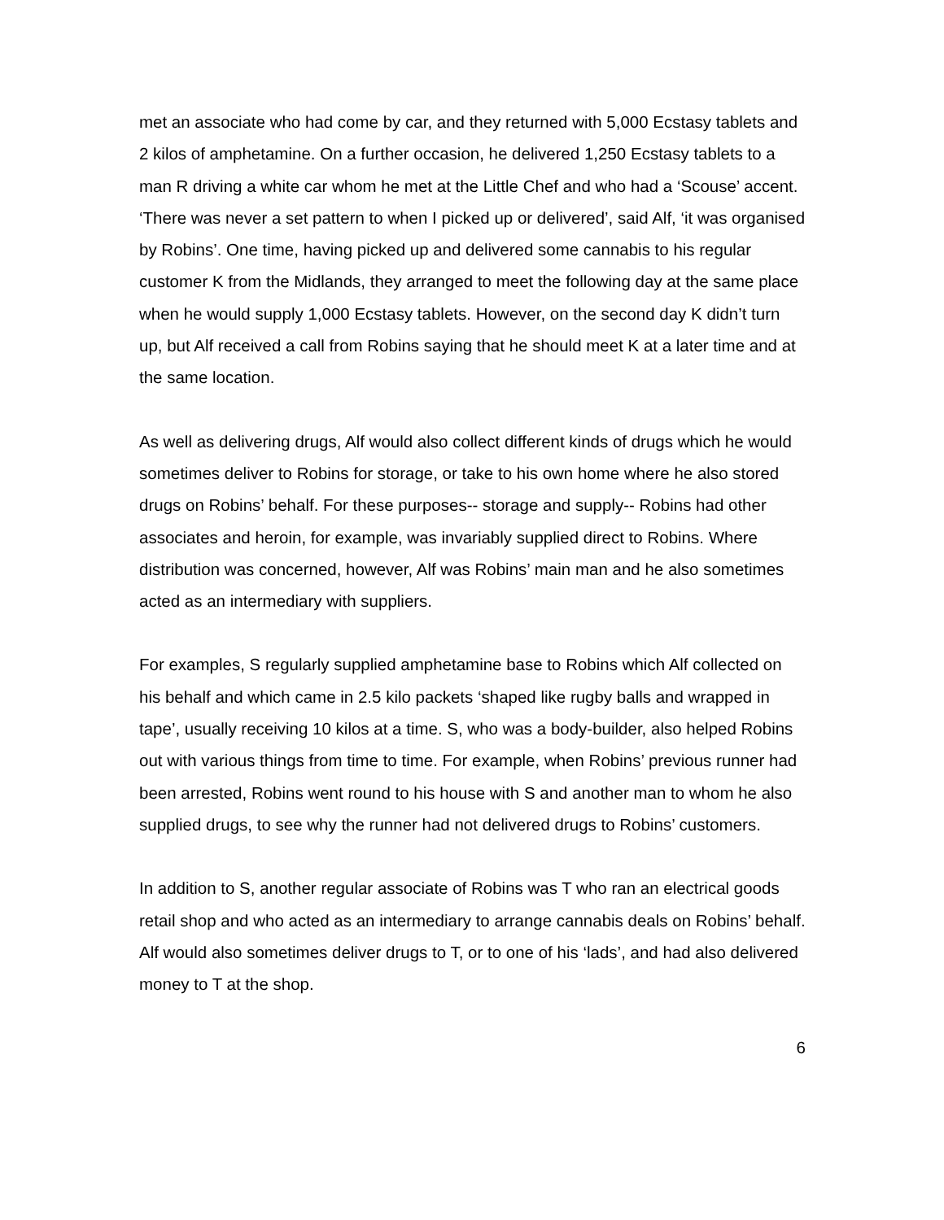met an associate who had come by car, and they returned with 5,000 Ecstasy tablets and 2 kilos of amphetamine. On a further occasion, he delivered 1,250 Ecstasy tablets to a man R driving a white car whom he met at the Little Chef and who had a ‘Scouse’ accent. ‘There was never a set pattern to when I picked up or delivered’, said Alf, ‘it was organised by Robins’. One time, having picked up and delivered some cannabis to his regular customer K from the Midlands, they arranged to meet the following day at the same place when he would supply 1,000 Ecstasy tablets. However, on the second day K didn’t turn up, but Alf received a call from Robins saying that he should meet K at a later time and at the same location.
As well as delivering drugs, Alf would also collect different kinds of drugs which he would sometimes deliver to Robins for storage, or take to his own home where he also stored drugs on Robins’ behalf. For these purposes-- storage and supply-- Robins had other associates and heroin, for example, was invariably supplied direct to Robins. Where distribution was concerned, however, Alf was Robins’ main man and he also sometimes acted as an intermediary with suppliers.
For examples, S regularly supplied amphetamine base to Robins which Alf collected on his behalf and which came in 2.5 kilo packets ‘shaped like rugby balls and wrapped in tape’, usually receiving 10 kilos at a time. S, who was a body-builder, also helped Robins out with various things from time to time. For example, when Robins’ previous runner had been arrested, Robins went round to his house with S and another man to whom he also supplied drugs, to see why the runner had not delivered drugs to Robins’ customers.
In addition to S, another regular associate of Robins was T who ran an electrical goods retail shop and who acted as an intermediary to arrange cannabis deals on Robins’ behalf. Alf would also sometimes deliver drugs to T, or to one of his ‘lads’, and had also delivered money to T at the shop.
6